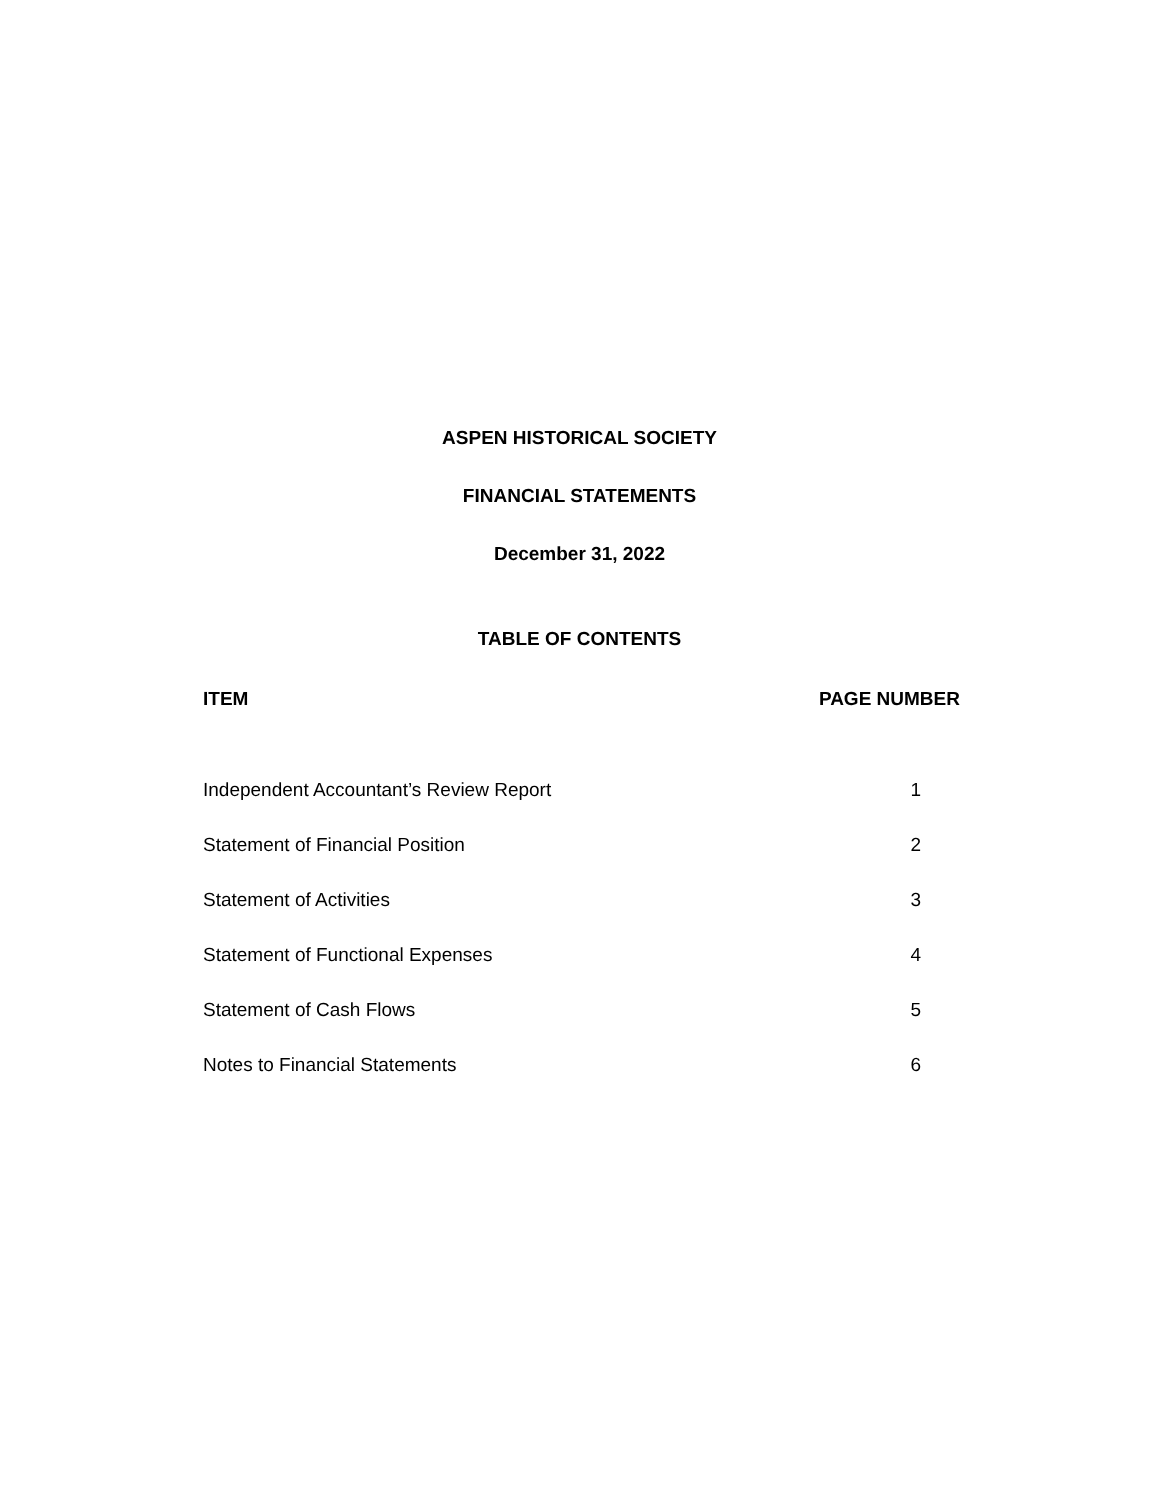ASPEN HISTORICAL SOCIETY
FINANCIAL STATEMENTS
December 31, 2022
TABLE OF CONTENTS
| ITEM | PAGE NUMBER |
| --- | --- |
| Independent Accountant’s Review Report | 1 |
| Statement of Financial Position | 2 |
| Statement of Activities | 3 |
| Statement of Functional Expenses | 4 |
| Statement of Cash Flows | 5 |
| Notes to Financial Statements | 6 |